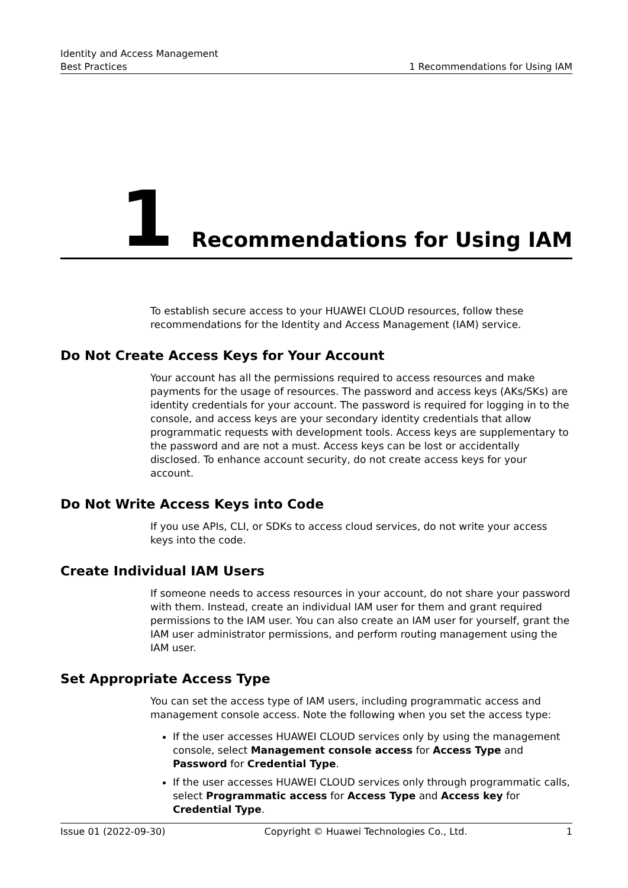Identity and Access Management
Best Practices 1 Recommendations for Using IAM
1 Recommendations for Using IAM
To establish secure access to your HUAWEI CLOUD resources, follow these recommendations for the Identity and Access Management (IAM) service.
Do Not Create Access Keys for Your Account
Your account has all the permissions required to access resources and make payments for the usage of resources. The password and access keys (AKs/SKs) are identity credentials for your account. The password is required for logging in to the console, and access keys are your secondary identity credentials that allow programmatic requests with development tools. Access keys are supplementary to the password and are not a must. Access keys can be lost or accidentally disclosed. To enhance account security, do not create access keys for your account.
Do Not Write Access Keys into Code
If you use APIs, CLI, or SDKs to access cloud services, do not write your access keys into the code.
Create Individual IAM Users
If someone needs to access resources in your account, do not share your password with them. Instead, create an individual IAM user for them and grant required permissions to the IAM user. You can also create an IAM user for yourself, grant the IAM user administrator permissions, and perform routing management using the IAM user.
Set Appropriate Access Type
You can set the access type of IAM users, including programmatic access and management console access. Note the following when you set the access type:
If the user accesses HUAWEI CLOUD services only by using the management console, select Management console access for Access Type and Password for Credential Type.
If the user accesses HUAWEI CLOUD services only through programmatic calls, select Programmatic access for Access Type and Access key for Credential Type.
Issue 01 (2022-09-30) Copyright © Huawei Technologies Co., Ltd. 1